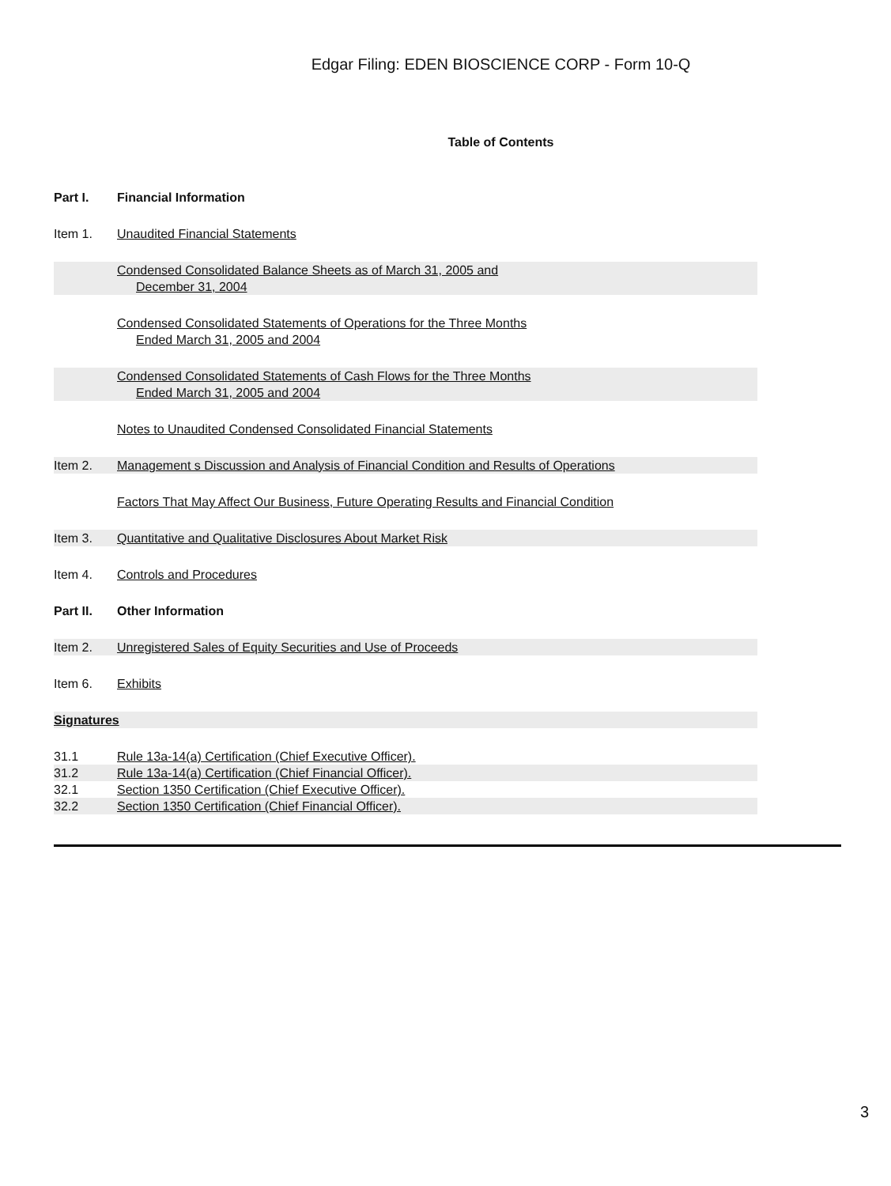Edgar Filing: EDEN BIOSCIENCE CORP - Form 10-Q
Table of Contents
| Part I. | Financial Information |
| Item 1. | Unaudited Financial Statements |
| | Condensed Consolidated Balance Sheets as of March 31, 2005 and December 31, 2004 |
| | Condensed Consolidated Statements of Operations for the Three Months Ended March 31, 2005 and 2004 |
| | Condensed Consolidated Statements of Cash Flows for the Three Months Ended March 31, 2005 and 2004 |
| | Notes to Unaudited Condensed Consolidated Financial Statements |
| Item 2. | Management s Discussion and Analysis of Financial Condition and Results of Operations |
| | Factors That May Affect Our Business, Future Operating Results and Financial Condition |
| Item 3. | Quantitative and Qualitative Disclosures About Market Risk |
| Item 4. | Controls and Procedures |
| Part II. | Other Information |
| Item 2. | Unregistered Sales of Equity Securities and Use of Proceeds |
| Item 6. | Exhibits |
| Signatures | |
| 31.1 | Rule 13a-14(a) Certification (Chief Executive Officer). |
| 31.2 | Rule 13a-14(a) Certification (Chief Financial Officer). |
| 32.1 | Section 1350 Certification (Chief Executive Officer). |
| 32.2 | Section 1350 Certification (Chief Financial Officer). |
3